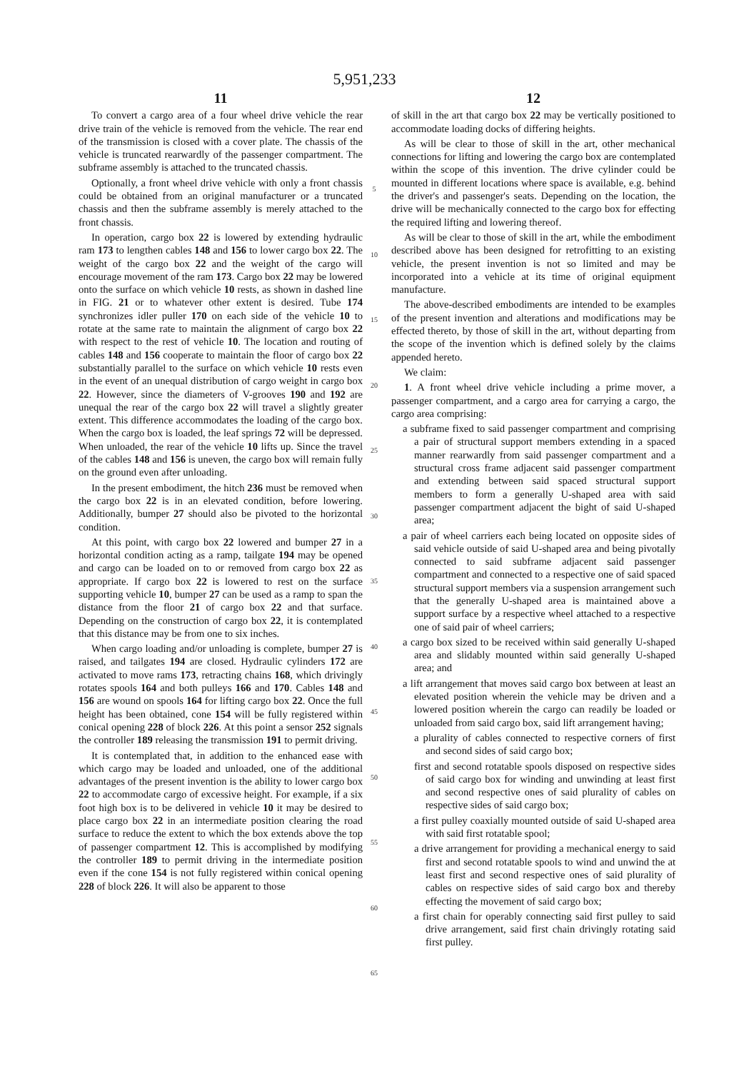5,951,233
11
To convert a cargo area of a four wheel drive vehicle the rear drive train of the vehicle is removed from the vehicle. The rear end of the transmission is closed with a cover plate. The chassis of the vehicle is truncated rearwardly of the passenger compartment. The subframe assembly is attached to the truncated chassis.
Optionally, a front wheel drive vehicle with only a front chassis could be obtained from an original manufacturer or a truncated chassis and then the subframe assembly is merely attached to the front chassis.
In operation, cargo box 22 is lowered by extending hydraulic ram 173 to lengthen cables 148 and 156 to lower cargo box 22. The weight of the cargo box 22 and the weight of the cargo will encourage movement of the ram 173. Cargo box 22 may be lowered onto the surface on which vehicle 10 rests, as shown in dashed line in FIG. 21 or to whatever other extent is desired. Tube 174 synchronizes idler puller 170 on each side of the vehicle 10 to rotate at the same rate to maintain the alignment of cargo box 22 with respect to the rest of vehicle 10. The location and routing of cables 148 and 156 cooperate to maintain the floor of cargo box 22 substantially parallel to the surface on which vehicle 10 rests even in the event of an unequal distribution of cargo weight in cargo box 22. However, since the diameters of V-grooves 190 and 192 are unequal the rear of the cargo box 22 will travel a slightly greater extent. This difference accommodates the loading of the cargo box. When the cargo box is loaded, the leaf springs 72 will be depressed. When unloaded, the rear of the vehicle 10 lifts up. Since the travel of the cables 148 and 156 is uneven, the cargo box will remain fully on the ground even after unloading.
In the present embodiment, the hitch 236 must be removed when the cargo box 22 is in an elevated condition, before lowering. Additionally, bumper 27 should also be pivoted to the horizontal condition.
At this point, with cargo box 22 lowered and bumper 27 in a horizontal condition acting as a ramp, tailgate 194 may be opened and cargo can be loaded on to or removed from cargo box 22 as appropriate. If cargo box 22 is lowered to rest on the surface supporting vehicle 10, bumper 27 can be used as a ramp to span the distance from the floor 21 of cargo box 22 and that surface. Depending on the construction of cargo box 22, it is contemplated that this distance may be from one to six inches.
When cargo loading and/or unloading is complete, bumper 27 is raised, and tailgates 194 are closed. Hydraulic cylinders 172 are activated to move rams 173, retracting chains 168, which drivingly rotates spools 164 and both pulleys 166 and 170. Cables 148 and 156 are wound on spools 164 for lifting cargo box 22. Once the full height has been obtained, cone 154 will be fully registered within conical opening 228 of block 226. At this point a sensor 252 signals the controller 189 releasing the transmission 191 to permit driving.
It is contemplated that, in addition to the enhanced ease with which cargo may be loaded and unloaded, one of the additional advantages of the present invention is the ability to lower cargo box 22 to accommodate cargo of excessive height. For example, if a six foot high box is to be delivered in vehicle 10 it may be desired to place cargo box 22 in an intermediate position clearing the road surface to reduce the extent to which the box extends above the top of passenger compartment 12. This is accomplished by modifying the controller 189 to permit driving in the intermediate position even if the cone 154 is not fully registered within conical opening 228 of block 226. It will also be apparent to those
5
10
15
20
25
30
35
40
45
50
55
60
65
12
of skill in the art that cargo box 22 may be vertically positioned to accommodate loading docks of differing heights.
As will be clear to those of skill in the art, other mechanical connections for lifting and lowering the cargo box are contemplated within the scope of this invention. The drive cylinder could be mounted in different locations where space is available, e.g. behind the driver's and passenger's seats. Depending on the location, the drive will be mechanically connected to the cargo box for effecting the required lifting and lowering thereof.
As will be clear to those of skill in the art, while the embodiment described above has been designed for retrofitting to an existing vehicle, the present invention is not so limited and may be incorporated into a vehicle at its time of original equipment manufacture.
The above-described embodiments are intended to be examples of the present invention and alterations and modifications may be effected thereto, by those of skill in the art, without departing from the scope of the invention which is defined solely by the claims appended hereto.
We claim:
1. A front wheel drive vehicle including a prime mover, a passenger compartment, and a cargo area for carrying a cargo, the cargo area comprising:
a subframe fixed to said passenger compartment and comprising a pair of structural support members extending in a spaced manner rearwardly from said passenger compartment and a structural cross frame adjacent said passenger compartment and extending between said spaced structural support members to form a generally U-shaped area with said passenger compartment adjacent the bight of said U-shaped area;
a pair of wheel carriers each being located on opposite sides of said vehicle outside of said U-shaped area and being pivotally connected to said subframe adjacent said passenger compartment and connected to a respective one of said spaced structural support members via a suspension arrangement such that the generally U-shaped area is maintained above a support surface by a respective wheel attached to a respective one of said pair of wheel carriers;
a cargo box sized to be received within said generally U-shaped area and slidably mounted within said generally U-shaped area; and
a lift arrangement that moves said cargo box between at least an elevated position wherein the vehicle may be driven and a lowered position wherein the cargo can readily be loaded or unloaded from said cargo box, said lift arrangement having;
a plurality of cables connected to respective corners of first and second sides of said cargo box;
first and second rotatable spools disposed on respective sides of said cargo box for winding and unwinding at least first and second respective ones of said plurality of cables on respective sides of said cargo box;
a first pulley coaxially mounted outside of said U-shaped area with said first rotatable spool;
a drive arrangement for providing a mechanical energy to said first and second rotatable spools to wind and unwind the at least first and second respective ones of said plurality of cables on respective sides of said cargo box and thereby effecting the movement of said cargo box;
a first chain for operably connecting said first pulley to said drive arrangement, said first chain drivingly rotating said first pulley.